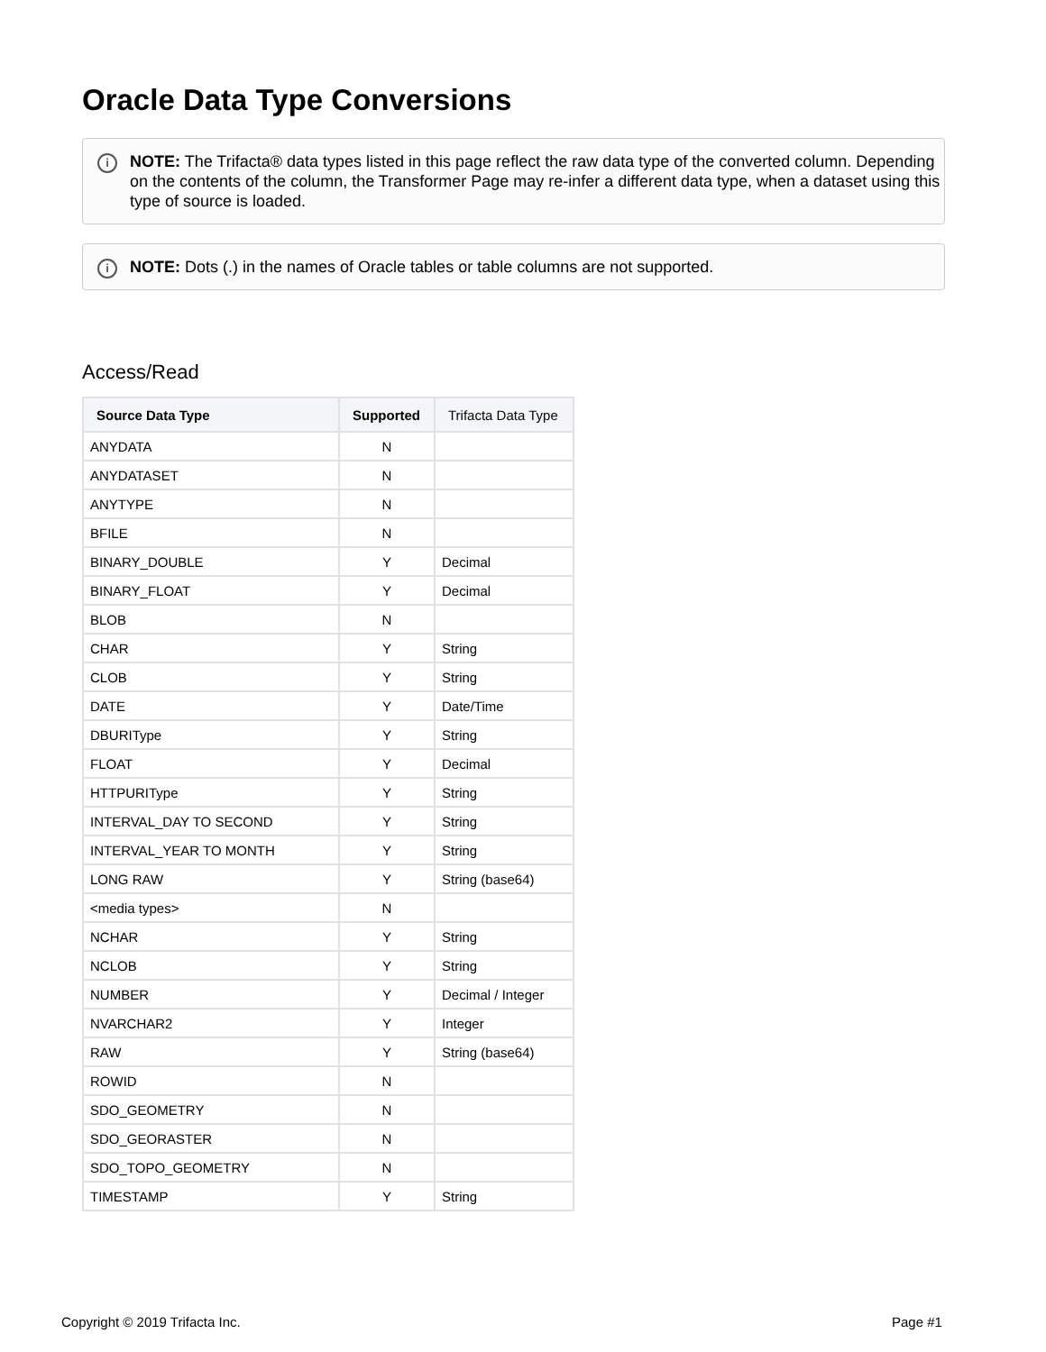Oracle Data Type Conversions
i NOTE: The Trifacta® data types listed in this page reflect the raw data type of the converted column. Depending on the contents of the column, the Transformer Page may re-infer a different data type, when a dataset using this type of source is loaded.
i NOTE: Dots (.) in the names of Oracle tables or table columns are not supported.
Access/Read
| Source Data Type | Supported | Trifacta Data Type |
| --- | --- | --- |
| ANYDATA | N | |
| ANYDATASET | N | |
| ANYTYPE | N | |
| BFILE | N | |
| BINARY_DOUBLE | Y | Decimal |
| BINARY_FLOAT | Y | Decimal |
| BLOB | N | |
| CHAR | Y | String |
| CLOB | Y | String |
| DATE | Y | Date/Time |
| DBURIType | Y | String |
| FLOAT | Y | Decimal |
| HTTPURIType | Y | String |
| INTERVAL_DAY TO SECOND | Y | String |
| INTERVAL_YEAR TO MONTH | Y | String |
| LONG RAW | Y | String (base64) |
| <media types> | N | |
| NCHAR | Y | String |
| NCLOB | Y | String |
| NUMBER | Y | Decimal / Integer |
| NVARCHAR2 | Y | Integer |
| RAW | Y | String (base64) |
| ROWID | N | |
| SDO_GEOMETRY | N | |
| SDO_GEORASTER | N | |
| SDO_TOPO_GEOMETRY | N | |
| TIMESTAMP | Y | String |
Copyright © 2019 Trifacta Inc. Page #1